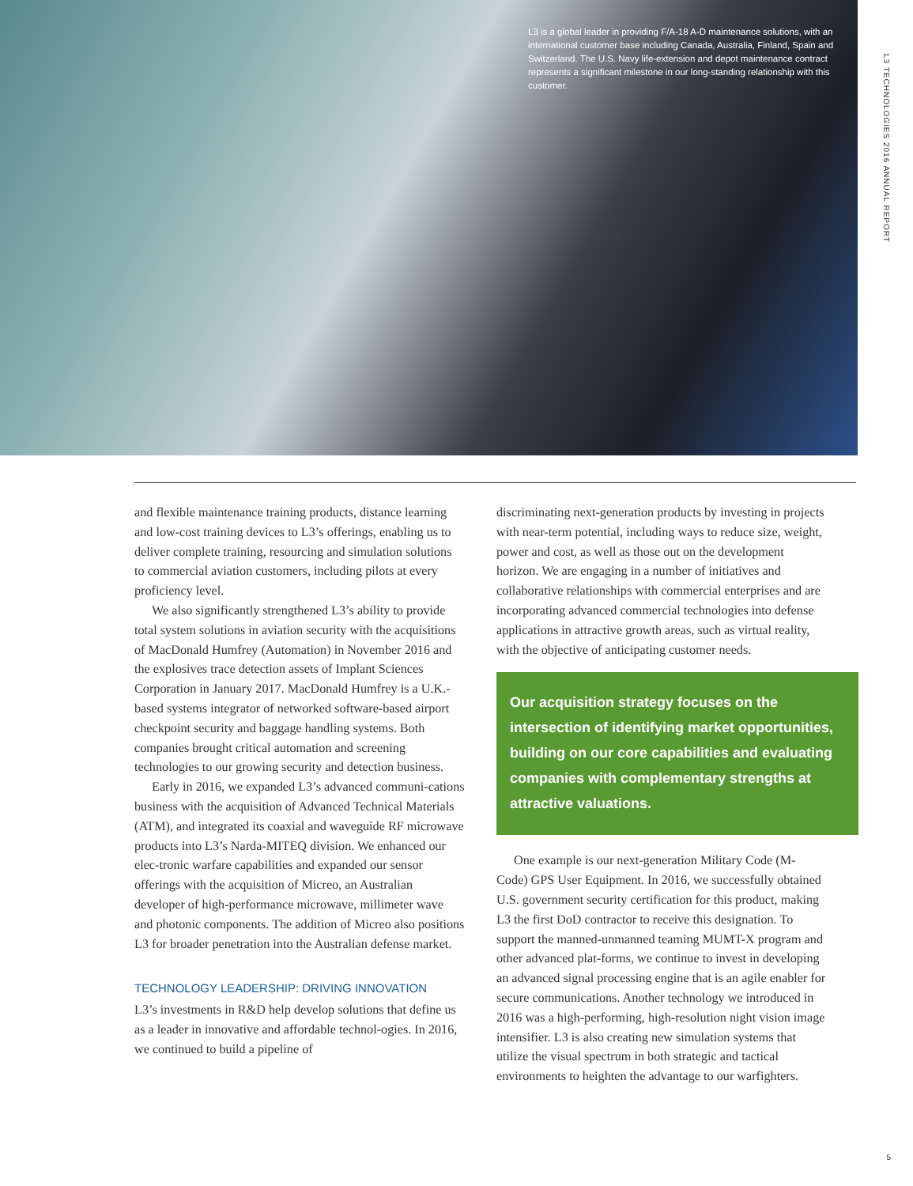L3 is a global leader in providing F/A-18 A-D maintenance solutions, with an international customer base including Canada, Australia, Finland, Spain and Switzerland. The U.S. Navy life-extension and depot maintenance contract represents a significant milestone in our long-standing relationship with this customer.
L3 TECHNOLOGIES 2016 ANNUAL REPORT
and flexible maintenance training products, distance learning and low-cost training devices to L3’s offerings, enabling us to deliver complete training, resourcing and simulation solutions to commercial aviation customers, including pilots at every proficiency level.
We also significantly strengthened L3’s ability to provide total system solutions in aviation security with the acquisitions of MacDonald Humfrey (Automation) in November 2016 and the explosives trace detection assets of Implant Sciences Corporation in January 2017. MacDonald Humfrey is a U.K.-based systems integrator of networked software-based airport checkpoint security and baggage handling systems. Both companies brought critical automation and screening technologies to our growing security and detection business.
Early in 2016, we expanded L3’s advanced communi-cations business with the acquisition of Advanced Technical Materials (ATM), and integrated its coaxial and waveguide RF microwave products into L3’s Narda-MITEQ division. We enhanced our elec-tronic warfare capabilities and expanded our sensor offerings with the acquisition of Micreo, an Australian developer of high-performance microwave, millimeter wave and photonic components. The addition of Micreo also positions L3 for broader penetration into the Australian defense market.
TECHNOLOGY LEADERSHIP: DRIVING INNOVATION
L3’s investments in R&D help develop solutions that define us as a leader in innovative and affordable technol-ogies. In 2016, we continued to build a pipeline of
discriminating next-generation products by investing in projects with near-term potential, including ways to reduce size, weight, power and cost, as well as those out on the development horizon. We are engaging in a number of initiatives and collaborative relationships with commercial enterprises and are incorporating advanced commercial technologies into defense applications in attractive growth areas, such as virtual reality, with the objective of anticipating customer needs.
Our acquisition strategy focuses on the intersection of identifying market opportunities, building on our core capabilities and evaluating companies with complementary strengths at attractive valuations.
One example is our next-generation Military Code (M-Code) GPS User Equipment. In 2016, we successfully obtained U.S. government security certification for this product, making L3 the first DoD contractor to receive this designation. To support the manned-unmanned teaming MUMT-X program and other advanced plat-forms, we continue to invest in developing an advanced signal processing engine that is an agile enabler for secure communications. Another technology we introduced in 2016 was a high-performing, high-resolution night vision image intensifier. L3 is also creating new simulation systems that utilize the visual spectrum in both strategic and tactical environments to heighten the advantage to our warfighters.
5